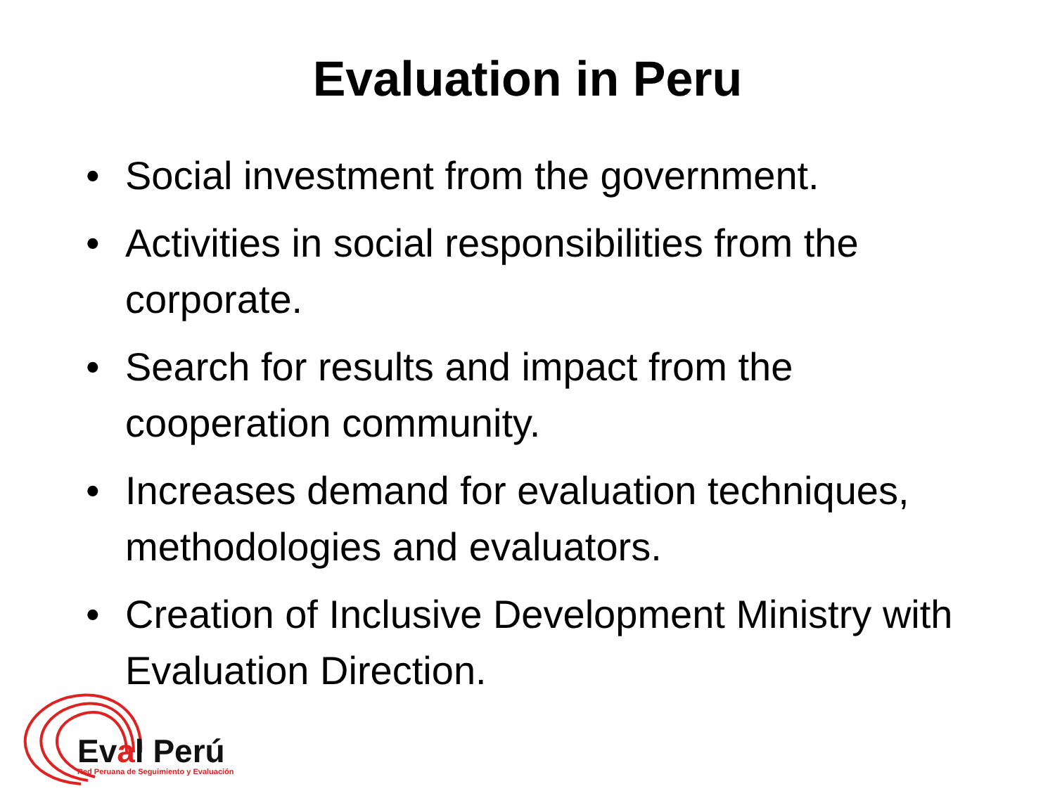Evaluation in Peru
• Social investment from the government.
• Activities in social responsibilities from the corporate.
• Search for results and impact from the cooperation community.
• Increases demand for evaluation techniques, methodologies and evaluators.
• Creation of Inclusive Development Ministry with Evaluation Direction.
Eval Perú
Red Peruana de Seguimiento y Evaluación